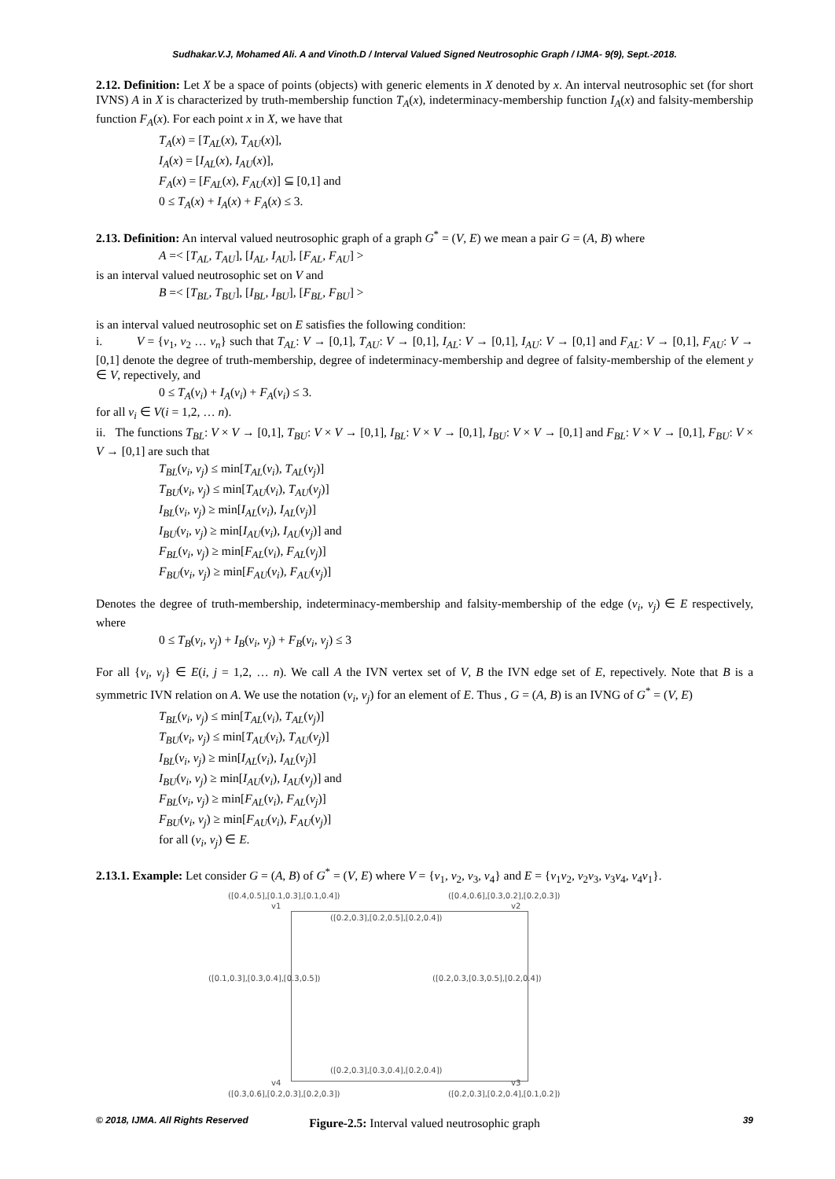Sudhakar.V.J, Mohamed Ali. A and Vinoth.D / Interval Valued Signed Neutrosophic Graph / IJMA- 9(9), Sept.-2018.
2.12. Definition: Let X be a space of points (objects) with generic elements in X denoted by x. An interval neutrosophic set (for short IVNS) A in X is characterized by truth-membership function T<sub>A</sub>(x), indeterminacy-membership function I<sub>A</sub>(x) and falsity-membership function F<sub>A</sub>(x). For each point x in X, we have that
T<sub>A</sub>(x) = [T<sub>AL</sub>(x), T<sub>AU</sub>(x)],
I<sub>A</sub>(x) = [I<sub>AL</sub>(x), I<sub>AU</sub>(x)],
F<sub>A</sub>(x) = [F<sub>AL</sub>(x), F<sub>AU</sub>(x)] ⊆ [0,1] and
0 ≤ T<sub>A</sub>(x) + I<sub>A</sub>(x) + F<sub>A</sub>(x) ≤ 3.
2.13. Definition: An interval valued neutrosophic graph of a graph G<sup>*</sup> = (V, E) we mean a pair G = (A, B) where
A =< [T<sub>AL</sub>, T<sub>AU</sub>], [I<sub>AL</sub>, I<sub>AU</sub>], [F<sub>AL</sub>, F<sub>AU</sub>] >
is an interval valued neutrosophic set on V and
B =< [T<sub>BL</sub>, T<sub>BU</sub>], [I<sub>BL</sub>, I<sub>BU</sub>], [F<sub>BL</sub>, F<sub>BU</sub>] >
is an interval valued neutrosophic set on E satisfies the following condition:
i. V = {v<sub>1</sub>, v<sub>2</sub> … v<sub>n</sub>} such that T<sub>AL</sub>: V → [0,1], T<sub>AU</sub>: V → [0,1], I<sub>AL</sub>: V → [0,1], I<sub>AU</sub>: V → [0,1] and F<sub>AL</sub>: V → [0,1], F<sub>AU</sub>: V → [0,1] denote the degree of truth-membership, degree of indeterminacy-membership and degree of falsity-membership of the element y ∈ V, repectively, and
0 ≤ T<sub>A</sub>(v<sub>i</sub>) + I<sub>A</sub>(v<sub>i</sub>) + F<sub>A</sub>(v<sub>i</sub>) ≤ 3.
for all v<sub>i</sub> ∈ V(i = 1,2, … n).
ii. The functions T<sub>BL</sub>: V × V → [0,1], T<sub>BU</sub>: V × V → [0,1], I<sub>BL</sub>: V × V → [0,1], I<sub>BU</sub>: V × V → [0,1] and F<sub>BL</sub>: V × V → [0,1], F<sub>BU</sub>: V × V → [0,1] are such that
T<sub>BL</sub>(v<sub>i</sub>, v<sub>j</sub>) ≤ min[T<sub>AL</sub>(v<sub>i</sub>), T<sub>AL</sub>(v<sub>j</sub>)]
T<sub>BU</sub>(v<sub>i</sub>, v<sub>j</sub>) ≤ min[T<sub>AU</sub>(v<sub>i</sub>), T<sub>AU</sub>(v<sub>j</sub>)]
I<sub>BL</sub>(v<sub>i</sub>, v<sub>j</sub>) ≥ min[I<sub>AL</sub>(v<sub>i</sub>), I<sub>AL</sub>(v<sub>j</sub>)]
I<sub>BU</sub>(v<sub>i</sub>, v<sub>j</sub>) ≥ min[I<sub>AU</sub>(v<sub>i</sub>), I<sub>AU</sub>(v<sub>j</sub>)] and
F<sub>BL</sub>(v<sub>i</sub>, v<sub>j</sub>) ≥ min[F<sub>AL</sub>(v<sub>i</sub>), F<sub>AL</sub>(v<sub>j</sub>)]
F<sub>BU</sub>(v<sub>i</sub>, v<sub>j</sub>) ≥ min[F<sub>AU</sub>(v<sub>i</sub>), F<sub>AU</sub>(v<sub>j</sub>)]
Denotes the degree of truth-membership, indeterminacy-membership and falsity-membership of the edge (v<sub>i</sub>, v<sub>j</sub>) ∈ E respectively, where
0 ≤ T<sub>B</sub>(v<sub>i</sub>, v<sub>j</sub>) + I<sub>B</sub>(v<sub>i</sub>, v<sub>j</sub>) + F<sub>B</sub>(v<sub>i</sub>, v<sub>j</sub>) ≤ 3
For all {v<sub>i</sub>, v<sub>j</sub>} ∈ E(i, j = 1,2, … n). We call A the IVN vertex set of V, B the IVN edge set of E, repectively. Note that B is a symmetric IVN relation on A. We use the notation (v<sub>i</sub>, v<sub>j</sub>) for an element of E. Thus , G = (A, B) is an IVNG of G<sup>*</sup> = (V, E)
T<sub>BL</sub>(v<sub>i</sub>, v<sub>j</sub>) ≤ min[T<sub>AL</sub>(v<sub>i</sub>), T<sub>AL</sub>(v<sub>j</sub>)]
T<sub>BU</sub>(v<sub>i</sub>, v<sub>j</sub>) ≤ min[T<sub>AU</sub>(v<sub>i</sub>), T<sub>AU</sub>(v<sub>j</sub>)]
I<sub>BL</sub>(v<sub>i</sub>, v<sub>j</sub>) ≥ min[I<sub>AL</sub>(v<sub>i</sub>), I<sub>AL</sub>(v<sub>j</sub>)]
I<sub>BU</sub>(v<sub>i</sub>, v<sub>j</sub>) ≥ min[I<sub>AU</sub>(v<sub>i</sub>), I<sub>AU</sub>(v<sub>j</sub>)] and
F<sub>BL</sub>(v<sub>i</sub>, v<sub>j</sub>) ≥ min[F<sub>AL</sub>(v<sub>i</sub>), F<sub>AL</sub>(v<sub>j</sub>)]
F<sub>BU</sub>(v<sub>i</sub>, v<sub>j</sub>) ≥ min[F<sub>AU</sub>(v<sub>i</sub>), F<sub>AU</sub>(v<sub>j</sub>)]
for all (v<sub>i</sub>, v<sub>j</sub>) ∈ E.
2.13.1. Example: Let consider G = (A, B) of G<sup>*</sup> = (V, E) where V = {v<sub>1</sub>, v<sub>2</sub>, v<sub>3</sub>, v<sub>4</sub>} and E = {v<sub>1</sub>v<sub>2</sub>, v<sub>2</sub>v<sub>3</sub>, v<sub>3</sub>v<sub>4</sub>, v<sub>4</sub>v<sub>1</sub>}.
([0.4,0.5],[0.1,0.3],[0.1,0.4]) ([0.4,0.6],[0.3,0.2],[0.2,0.3])
v1 v2
([0.2,0.3],[0.2,0.5],[0.2,0.4])
([0.1,0.3],[0.3,0.4],[0.3,0.5]) ([0.2,0.3,[0.3,0.5],[0.2,0.4])
([0.2,0.3],[0.3,0.4],[0.2,0.4])
v4 v3
([0.3,0.6],[0.2,0.3],[0.2,0.3]) ([0.2,0.3],[0.2,0.4],[0.1,0.2])
Figure-2.5: Interval valued neutrosophic graph
© 2018, IJMA. All Rights Reserved 39